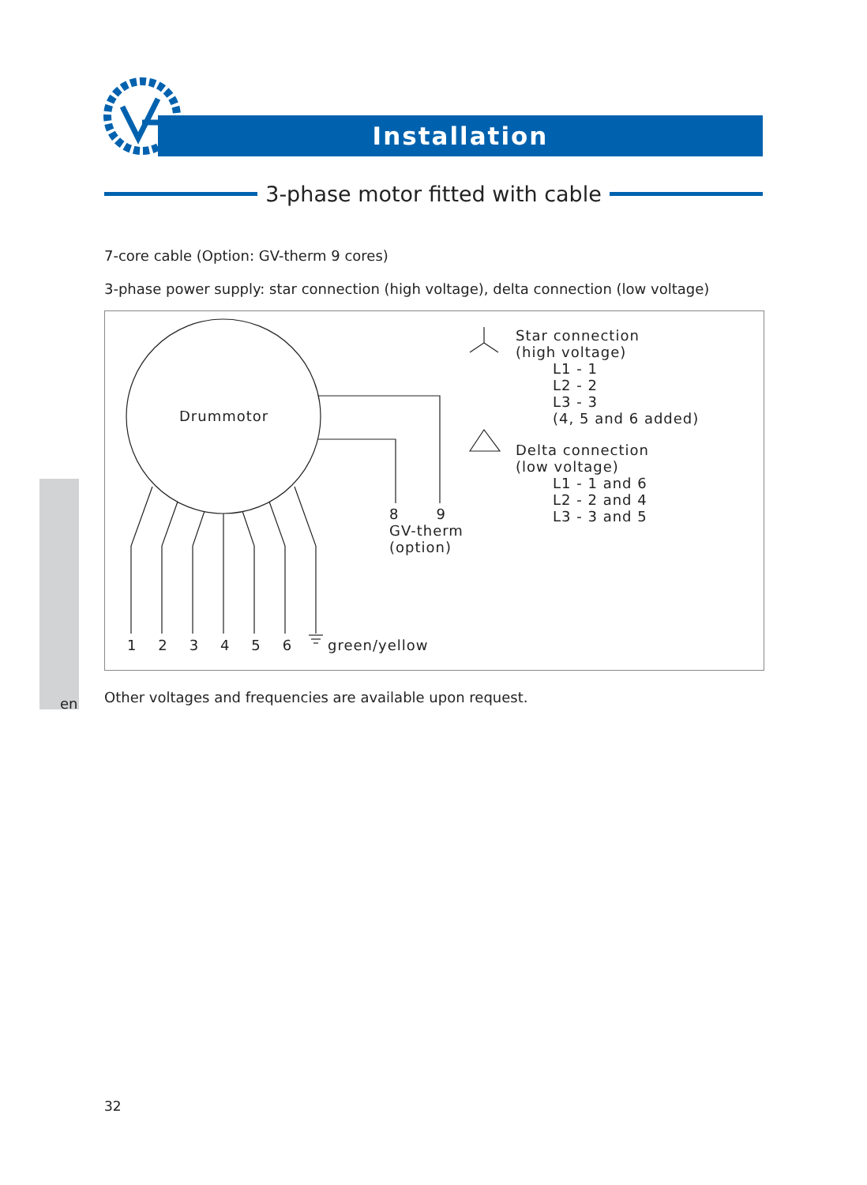Installation
3-phase motor fitted with cable
7-core cable (Option: GV-therm 9 cores)
3-phase power supply: star connection (high voltage), delta connection (low voltage)
Drummotor
8 9
GV-therm
(option)
1 2 3 4 5 6 green/yellow
Star connection
(high voltage)
L1 - 1
L2 - 2
L3 - 3
(4, 5 and 6 added)
Delta connection
(low voltage)
L1 - 1 and 6
L2 - 2 and 4
L3 - 3 and 5
en
Other voltages and frequencies are available upon request.
32